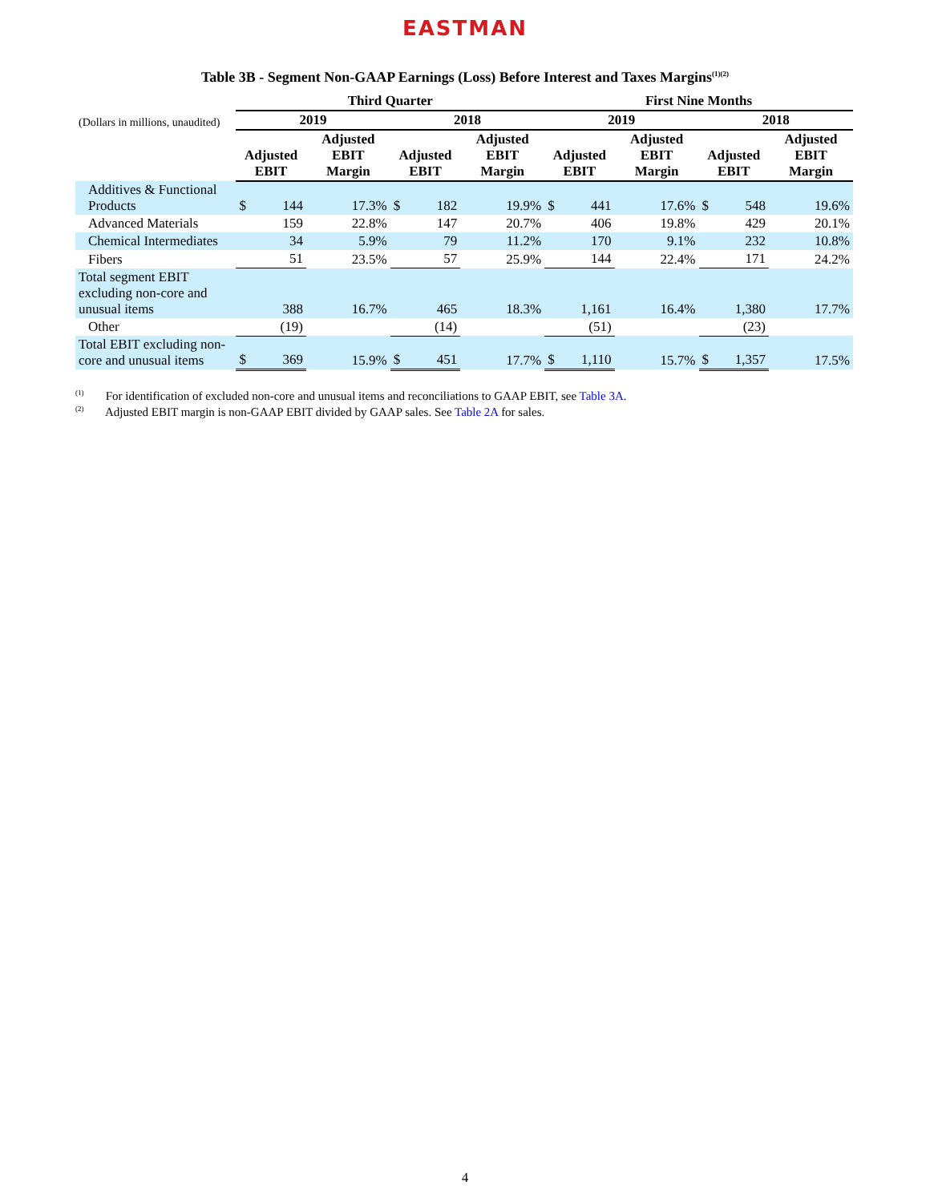EASTMAN
Table 3B - Segment Non-GAAP Earnings (Loss) Before Interest and Taxes Margins<sup>(1)(2)</sup>
| | Third Quarter | | | | | | First Nine Months | | | | | |
| --- | --- | --- | --- | --- | --- | --- | --- | --- | --- | --- | --- | --- |
| (Dollars in millions, unaudited) | 2019 | | | 2018 | | | 2019 | | | 2018 | | |
| | Adjusted EBIT | | Adjusted EBIT Margin | Adjusted EBIT | | Adjusted EBIT Margin | Adjusted EBIT | | Adjusted EBIT Margin | Adjusted EBIT | | Adjusted EBIT Margin |
| Additives & Functional Products | $ | 144 | 17.3% | $ | 182 | 19.9% | $ | 441 | 17.6% | $ | 548 | 19.6% |
| Advanced Materials | | 159 | 22.8% | | 147 | 20.7% | | 406 | 19.8% | | 429 | 20.1% |
| Chemical Intermediates | | 34 | 5.9% | | 79 | 11.2% | | 170 | 9.1% | | 232 | 10.8% |
| Fibers | | 51 | 23.5% | | 57 | 25.9% | | 144 | 22.4% | | 171 | 24.2% |
| Total segment EBIT excluding non-core and unusual items | | 388 | 16.7% | | 465 | 18.3% | | 1,161 | 16.4% | | 1,380 | 17.7% |
| Other | | (19) | | | (14) | | | (51) | | | (23) | |
| Total EBIT excluding non-core and unusual items | $ | 369 | 15.9% | $ | 451 | 17.7% | $ | 1,110 | 15.7% | $ | 1,357 | 17.5% |
<sup>(1)</sup> For identification of excluded non-core and unusual items and reconciliations to GAAP EBIT, see Table 3A.
<sup>(2)</sup> Adjusted EBIT margin is non-GAAP EBIT divided by GAAP sales. See Table 2A for sales.
4